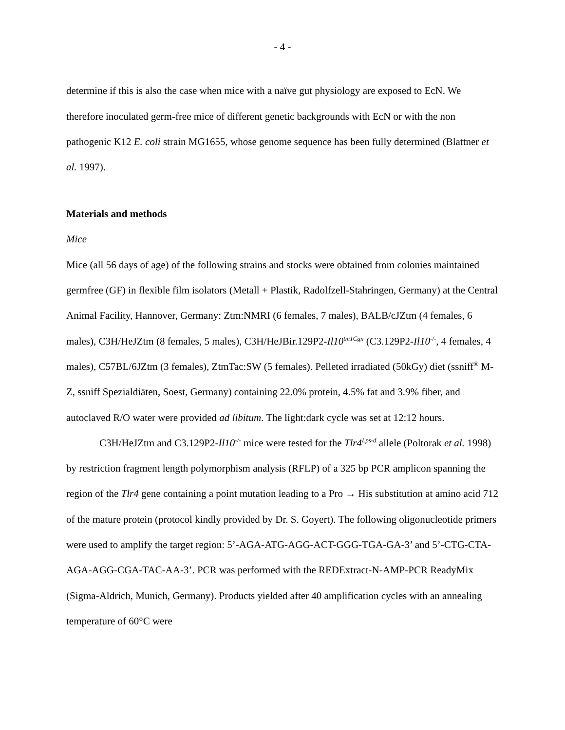- 4 -
determine if this is also the case when mice with a naïve gut physiology are exposed to EcN. We therefore inoculated germ-free mice of different genetic backgrounds with EcN or with the non pathogenic K12 E. coli strain MG1655, whose genome sequence has been fully determined (Blattner et al. 1997).
Materials and methods
Mice
Mice (all 56 days of age) of the following strains and stocks were obtained from colonies maintained germfree (GF) in flexible film isolators (Metall + Plastik, Radolfzell-Stahringen, Germany) at the Central Animal Facility, Hannover, Germany: Ztm:NMRI (6 females, 7 males), BALB/cJZtm (4 females, 6 males), C3H/HeJZtm (8 females, 5 males), C3H/HeJBir.129P2-Il10<sup>tm1Cgn</sup> (C3.129P2-Il10<sup>-/-</sup>, 4 females, 4 males), C57BL/6JZtm (3 females), ZtmTac:SW (5 females). Pelleted irradiated (50kGy) diet (ssniff<sup>®</sup> M-Z, ssniff Spezialdiäten, Soest, Germany) containing 22.0% protein, 4.5% fat and 3.9% fiber, and autoclaved R/O water were provided ad libitum. The light:dark cycle was set at 12:12 hours.
C3H/HeJZtm and C3.129P2-Il10<sup>-/-</sup> mice were tested for the Tlr4<sup>Lps-d</sup> allele (Poltorak et al. 1998) by restriction fragment length polymorphism analysis (RFLP) of a 325 bp PCR amplicon spanning the region of the Tlr4 gene containing a point mutation leading to a Pro → His substitution at amino acid 712 of the mature protein (protocol kindly provided by Dr. S. Goyert). The following oligonucleotide primers were used to amplify the target region: 5’-AGA-ATG-AGG-ACT-GGG-TGA-GA-3’ and 5’-CTG-CTA-AGA-AGG-CGA-TAC-AA-3’. PCR was performed with the REDExtract-N-AMP-PCR ReadyMix (Sigma-Aldrich, Munich, Germany). Products yielded after 40 amplification cycles with an annealing temperature of 60°C were